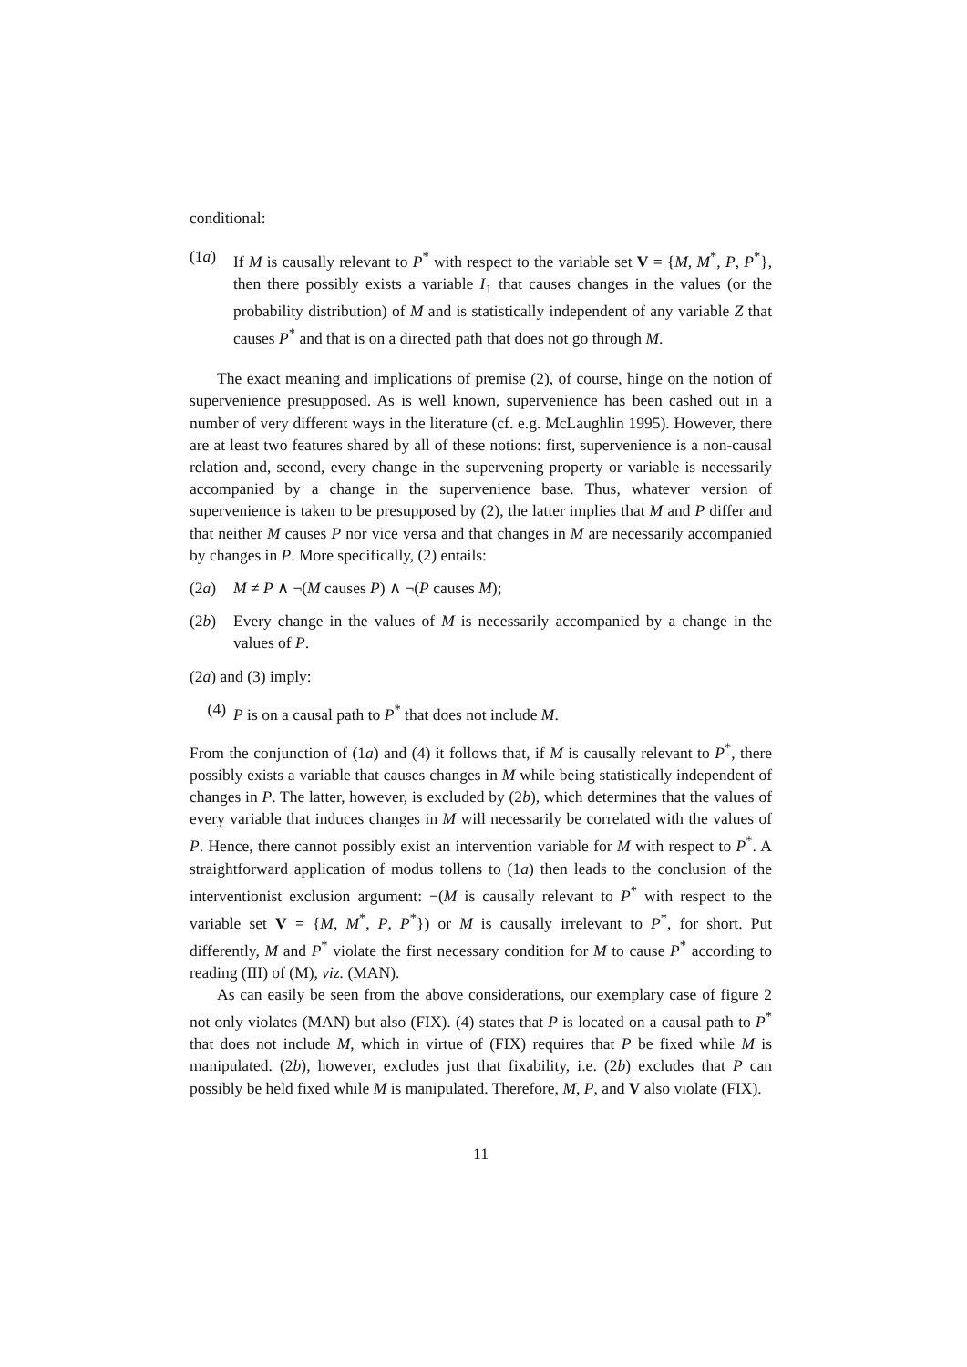conditional:
(1a) If M is causally relevant to P<sup>*</sup> with respect to the variable set V = {M, M<sup>*</sup>, P, P<sup>*</sup>}, then there possibly exists a variable I<sub>1</sub> that causes changes in the values (or the probability distribution) of M and is statistically independent of any variable Z that causes P<sup>*</sup> and that is on a directed path that does not go through M.
The exact meaning and implications of premise (2), of course, hinge on the notion of supervenience presupposed. As is well known, supervenience has been cashed out in a number of very different ways in the literature (cf. e.g. McLaughlin 1995). However, there are at least two features shared by all of these notions: first, supervenience is a non-causal relation and, second, every change in the supervening property or variable is necessarily accompanied by a change in the supervenience base. Thus, whatever version of supervenience is taken to be presupposed by (2), the latter implies that M and P differ and that neither M causes P nor vice versa and that changes in M are necessarily accompanied by changes in P. More specifically, (2) entails:
(2a) M ≠ P ∧ ¬(M causes P) ∧ ¬(P causes M);
(2b) Every change in the values of M is necessarily accompanied by a change in the values of P.
(2a) and (3) imply:
(4) P is on a causal path to P<sup>*</sup> that does not include M.
From the conjunction of (1a) and (4) it follows that, if M is causally relevant to P<sup>*</sup>, there possibly exists a variable that causes changes in M while being statistically independent of changes in P. The latter, however, is excluded by (2b), which determines that the values of every variable that induces changes in M will necessarily be correlated with the values of P. Hence, there cannot possibly exist an intervention variable for M with respect to P<sup>*</sup>. A straightforward application of modus tollens to (1a) then leads to the conclusion of the interventionist exclusion argument: ¬(M is causally relevant to P<sup>*</sup> with respect to the variable set V = {M, M<sup>*</sup>, P, P<sup>*</sup>}) or M is causally irrelevant to P<sup>*</sup>, for short. Put differently, M and P<sup>*</sup> violate the first necessary condition for M to cause P<sup>*</sup> according to reading (III) of (M), viz. (MAN).
As can easily be seen from the above considerations, our exemplary case of figure 2 not only violates (MAN) but also (FIX). (4) states that P is located on a causal path to P<sup>*</sup> that does not include M, which in virtue of (FIX) requires that P be fixed while M is manipulated. (2b), however, excludes just that fixability, i.e. (2b) excludes that P can possibly be held fixed while M is manipulated. Therefore, M, P, and V also violate (FIX).
11